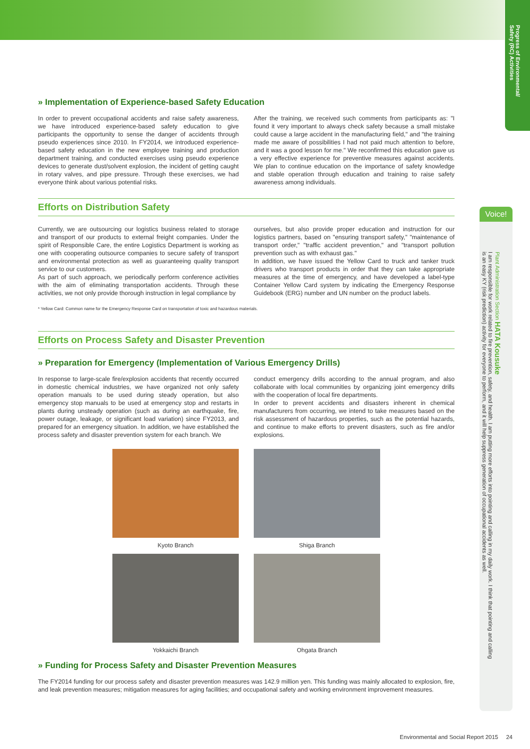Progress of Environmental/ Safety (RC) Activities
» Implementation of Experience-based Safety Education
In order to prevent occupational accidents and raise safety awareness, we have introduced experience-based safety education to give participants the opportunity to sense the danger of accidents through pseudo experiences since 2010. In FY2014, we introduced experience-based safety education in the new employee training and production department training, and conducted exercises using pseudo experience devices to generate dust/solvent explosion, the incident of getting caught in rotary valves, and pipe pressure. Through these exercises, we had everyone think about various potential risks.
After the training, we received such comments from participants as: "I found it very important to always check safety because a small mistake could cause a large accident in the manufacturing field," and "the training made me aware of possibilities I had not paid much attention to before, and it was a good lesson for me." We reconfirmed this education gave us a very effective experience for preventive measures against accidents. We plan to continue education on the importance of safety knowledge and stable operation through education and training to raise safety awareness among individuals.
Efforts on Distribution Safety
Currently, we are outsourcing our logistics business related to storage and transport of our products to external freight companies. Under the spirit of Responsible Care, the entire Logistics Department is working as one with cooperating outsource companies to secure safety of transport and environmental protection as well as guaranteeing quality transport service to our customers.
As part of such approach, we periodically perform conference activities with the aim of eliminating transportation accidents. Through these activities, we not only provide thorough instruction in legal compliance by
ourselves, but also provide proper education and instruction for our logistics partners, based on "ensuring transport safety," "maintenance of transport order," "traffic accident prevention," and "transport pollution prevention such as with exhaust gas."
In addition, we have issued the Yellow Card to truck and tanker truck drivers who transport products in order that they can take appropriate measures at the time of emergency, and have developed a label-type Container Yellow Card system by indicating the Emergency Response Guidebook (ERG) number and UN number on the product labels.
* Yellow Card: Common name for the Emergency Response Card on transportation of toxic and hazardous materials.
Efforts on Process Safety and Disaster Prevention
» Preparation for Emergency (Implementation of Various Emergency Drills)
In response to large-scale fire/explosion accidents that recently occurred in domestic chemical industries, we have organized not only safety operation manuals to be used during steady operation, but also emergency stop manuals to be used at emergency stop and restarts in plants during unsteady operation (such as during an earthquake, fire, power outage, leakage, or significant load variation) since FY2013, and prepared for an emergency situation. In addition, we have established the process safety and disaster prevention system for each branch. We
conduct emergency drills according to the annual program, and also collaborate with local communities by organizing joint emergency drills with the cooperation of local fire departments.
In order to prevent accidents and disasters inherent in chemical manufacturers from occurring, we intend to take measures based on the risk assessment of hazardous properties, such as the potential hazards, and continue to make efforts to prevent disasters, such as fire and/or explosions.
Kyoto Branch
Shiga Branch
Yokkaichi Branch
Ohgata Branch
» Funding for Process Safety and Disaster Prevention Measures
The FY2014 funding for our process safety and disaster prevention measures was 142.9 million yen. This funding was mainly allocated to explosion, fire, and leak prevention measures; mitigation measures for aging facilities; and occupational safety and working environment improvement measures.
Voice!
Plant Administration Section HATA Kousuke
I am responsible for work related to fire prevention, safety, and health. I am putting more efforts into pointing and calling in my daily work. I think that pointing and calling is an easy KY (risk prediction) activity for everyone to perform, and it will help suppress generation of occupational accidents as well.
Environmental and Social Report 2015 24